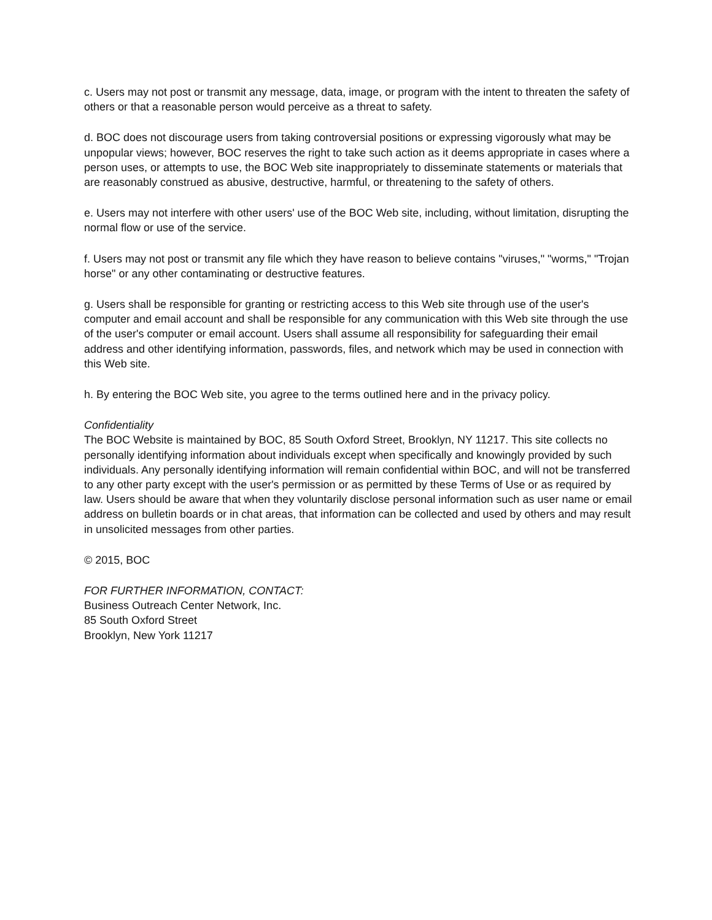c. Users may not post or transmit any message, data, image, or program with the intent to threaten the safety of others or that a reasonable person would perceive as a threat to safety.
d. BOC does not discourage users from taking controversial positions or expressing vigorously what may be unpopular views; however, BOC reserves the right to take such action as it deems appropriate in cases where a person uses, or attempts to use, the BOC Web site inappropriately to disseminate statements or materials that are reasonably construed as abusive, destructive, harmful, or threatening to the safety of others.
e. Users may not interfere with other users' use of the BOC Web site, including, without limitation, disrupting the normal flow or use of the service.
f. Users may not post or transmit any file which they have reason to believe contains "viruses," "worms," "Trojan horse" or any other contaminating or destructive features.
g. Users shall be responsible for granting or restricting access to this Web site through use of the user's computer and email account and shall be responsible for any communication with this Web site through the use of the user's computer or email account. Users shall assume all responsibility for safeguarding their email address and other identifying information, passwords, files, and network which may be used in connection with this Web site.
h. By entering the BOC Web site, you agree to the terms outlined here and in the privacy policy.
Confidentiality
The BOC Website is maintained by BOC, 85 South Oxford Street, Brooklyn, NY 11217. This site collects no personally identifying information about individuals except when specifically and knowingly provided by such individuals. Any personally identifying information will remain confidential within BOC, and will not be transferred to any other party except with the user's permission or as permitted by these Terms of Use or as required by law. Users should be aware that when they voluntarily disclose personal information such as user name or email address on bulletin boards or in chat areas, that information can be collected and used by others and may result in unsolicited messages from other parties.
© 2015, BOC
FOR FURTHER INFORMATION, CONTACT:
Business Outreach Center Network, Inc.
85 South Oxford Street
Brooklyn, New York 11217